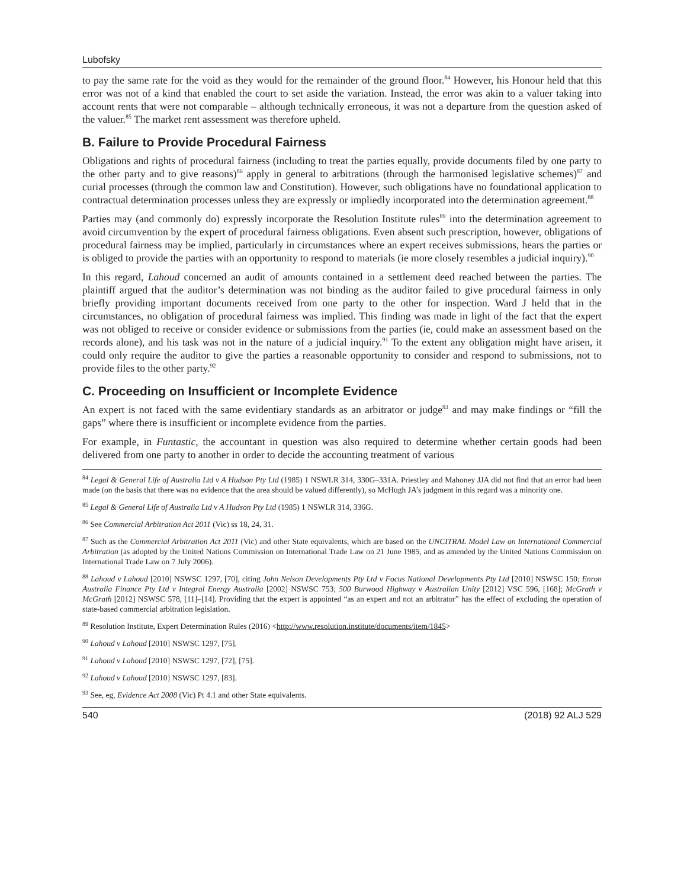Lubofsky
to pay the same rate for the void as they would for the remainder of the ground floor.<sup>84</sup> However, his Honour held that this error was not of a kind that enabled the court to set aside the variation. Instead, the error was akin to a valuer taking into account rents that were not comparable – although technically erroneous, it was not a departure from the question asked of the valuer.<sup>85</sup> The market rent assessment was therefore upheld.
B. Failure to Provide Procedural Fairness
Obligations and rights of procedural fairness (including to treat the parties equally, provide documents filed by one party to the other party and to give reasons)<sup>86</sup> apply in general to arbitrations (through the harmonised legislative schemes)<sup>87</sup> and curial processes (through the common law and Constitution). However, such obligations have no foundational application to contractual determination processes unless they are expressly or impliedly incorporated into the determination agreement.<sup>88</sup>
Parties may (and commonly do) expressly incorporate the Resolution Institute rules<sup>89</sup> into the determination agreement to avoid circumvention by the expert of procedural fairness obligations. Even absent such prescription, however, obligations of procedural fairness may be implied, particularly in circumstances where an expert receives submissions, hears the parties or is obliged to provide the parties with an opportunity to respond to materials (ie more closely resembles a judicial inquiry).<sup>90</sup>
In this regard, Lahoud concerned an audit of amounts contained in a settlement deed reached between the parties. The plaintiff argued that the auditor’s determination was not binding as the auditor failed to give procedural fairness in only briefly providing important documents received from one party to the other for inspection. Ward J held that in the circumstances, no obligation of procedural fairness was implied. This finding was made in light of the fact that the expert was not obliged to receive or consider evidence or submissions from the parties (ie, could make an assessment based on the records alone), and his task was not in the nature of a judicial inquiry.<sup>91</sup> To the extent any obligation might have arisen, it could only require the auditor to give the parties a reasonable opportunity to consider and respond to submissions, not to provide files to the other party.<sup>92</sup>
C. Proceeding on Insufficient or Incomplete Evidence
An expert is not faced with the same evidentiary standards as an arbitrator or judge<sup>93</sup> and may make findings or “fill the gaps” where there is insufficient or incomplete evidence from the parties.
For example, in Funtastic, the accountant in question was also required to determine whether certain goods had been delivered from one party to another in order to decide the accounting treatment of various
<sup>84</sup> Legal & General Life of Australia Ltd v A Hudson Pty Ltd (1985) 1 NSWLR 314, 330G–331A. Priestley and Mahoney JJA did not find that an error had been made (on the basis that there was no evidence that the area should be valued differently), so McHugh JA’s judgment in this regard was a minority one.
<sup>85</sup> Legal & General Life of Australia Ltd v A Hudson Pty Ltd (1985) 1 NSWLR 314, 336G.
<sup>86</sup> See Commercial Arbitration Act 2011 (Vic) ss 18, 24, 31.
<sup>87</sup> Such as the Commercial Arbitration Act 2011 (Vic) and other State equivalents, which are based on the UNCITRAL Model Law on International Commercial Arbitration (as adopted by the United Nations Commission on International Trade Law on 21 June 1985, and as amended by the United Nations Commission on International Trade Law on 7 July 2006).
<sup>88</sup> Lahoud v Lahoud [2010] NSWSC 1297, [70], citing John Nelson Developments Pty Ltd v Focus National Developments Pty Ltd [2010] NSWSC 150; Enron Australia Finance Pty Ltd v Integral Energy Australia [2002] NSWSC 753; 500 Burwood Highway v Australian Unity [2012] VSC 596, [168]; McGrath v McGrath [2012] NSWSC 578, [11]–[14]. Providing that the expert is appointed “as an expert and not an arbitrator” has the effect of excluding the operation of state-based commercial arbitration legislation.
<sup>89</sup> Resolution Institute, Expert Determination Rules (2016) <http://www.resolution.institute/documents/item/1845>
<sup>90</sup> Lahoud v Lahoud [2010] NSWSC 1297, [75].
<sup>91</sup> Lahoud v Lahoud [2010] NSWSC 1297, [72], [75].
<sup>92</sup> Lahoud v Lahoud [2010] NSWSC 1297, [83].
<sup>93</sup> See, eg, Evidence Act 2008 (Vic) Pt 4.1 and other State equivalents.
540 (2018) 92 ALJ 529